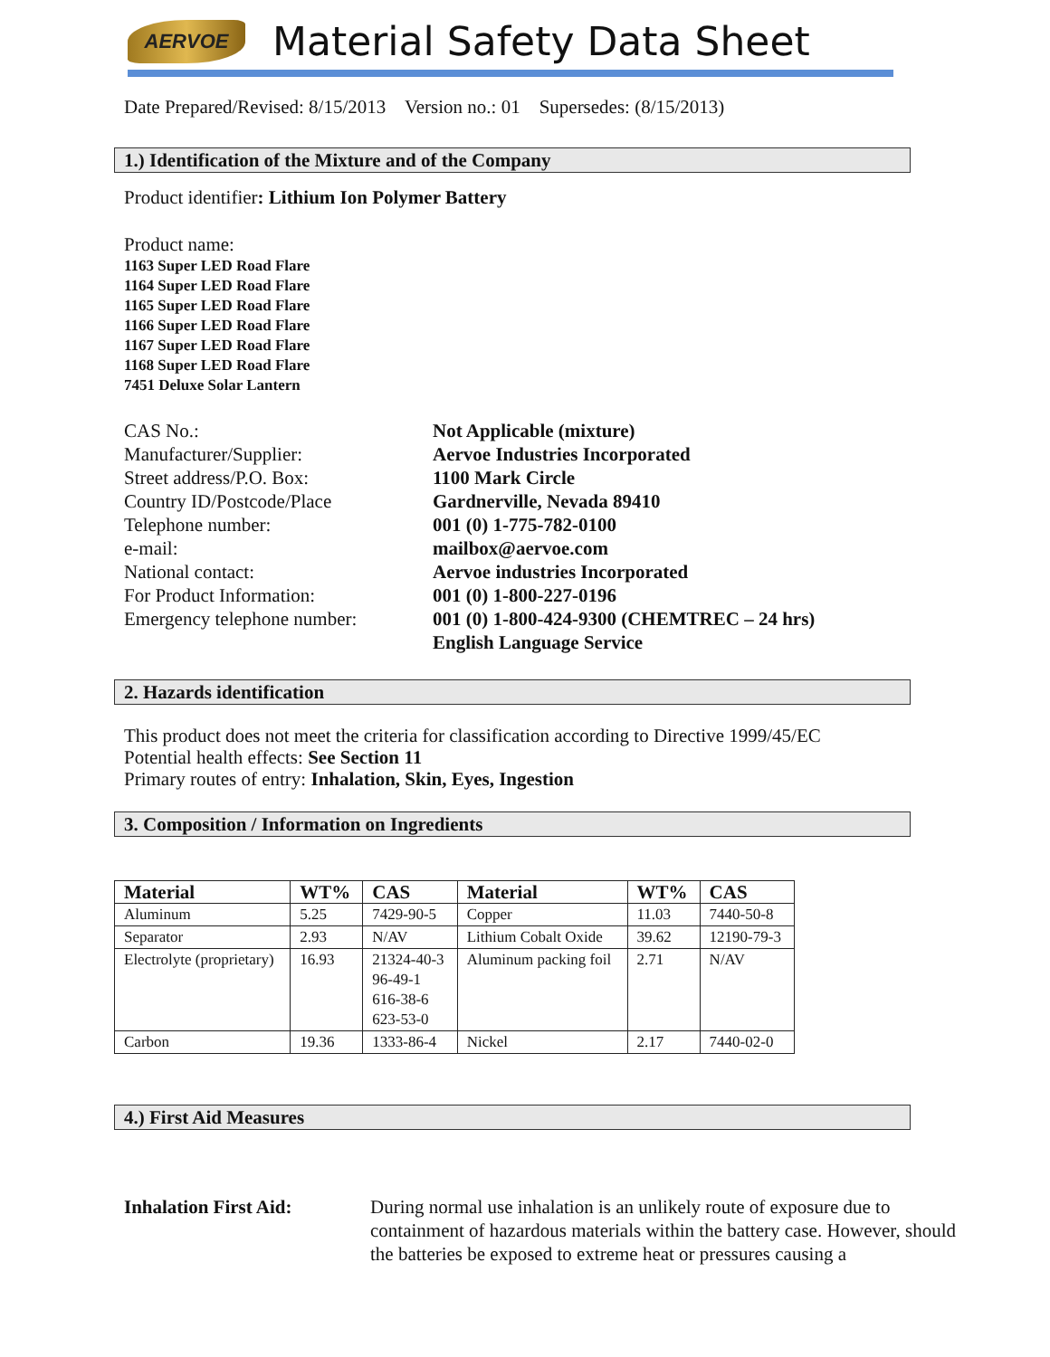AERVOE
Material Safety Data Sheet
Date Prepared/Revised: 8/15/2013 Version no.: 01 Supersedes: (8/15/2013)
1.) Identification of the Mixture and of the Company
Product identifier: Lithium Ion Polymer Battery
Product name:
1163 Super LED Road Flare
1164 Super LED Road Flare
1165 Super LED Road Flare
1166 Super LED Road Flare
1167 Super LED Road Flare
1168 Super LED Road Flare
7451 Deluxe Solar Lantern
CAS No.:
Not Applicable (mixture)
Manufacturer/Supplier:
Aervoe Industries Incorporated
Street address/P.O. Box:
1100 Mark Circle
Country ID/Postcode/Place
Gardnerville, Nevada 89410
Telephone number:
001 (0) 1-775-782-0100
e-mail:
mailbox@aervoe.com
National contact:
Aervoe industries Incorporated
For Product Information:
001 (0) 1-800-227-0196
Emergency telephone number:
001 (0) 1-800-424-9300 (CHEMTREC – 24 hrs)
English Language Service
2. Hazards identification
This product does not meet the criteria for classification according to Directive 1999/45/EC
Potential health effects: See Section 11
Primary routes of entry: Inhalation, Skin, Eyes, Ingestion
3. Composition / Information on Ingredients
| Material | WT% | CAS | Material | WT% | CAS |
| --- | --- | --- | --- | --- | --- |
| Aluminum | 5.25 | 7429-90-5 | Copper | 11.03 | 7440-50-8 |
| Separator | 2.93 | N/AV | Lithium Cobalt Oxide | 39.62 | 12190-79-3 |
| Electrolyte (proprietary) | 16.93 | 21324-40-3 96-49-1 616-38-6 623-53-0 | Aluminum packing foil | 2.71 | N/AV |
| Carbon | 19.36 | 1333-86-4 | Nickel | 2.17 | 7440-02-0 |
4.) First Aid Measures
Inhalation First Aid: During normal use inhalation is an unlikely route of exposure due to containment of hazardous materials within the battery case. However, should the batteries be exposed to extreme heat or pressures causing a